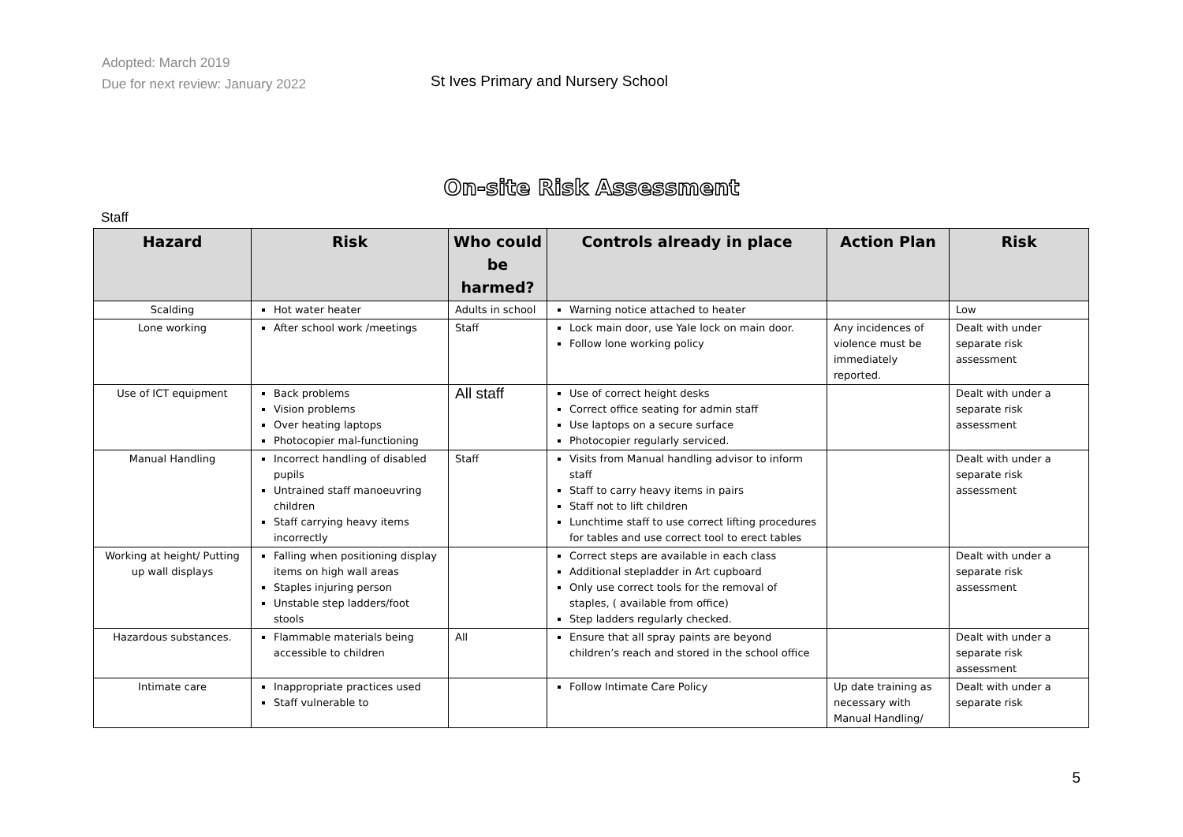Adopted: March 2019
Due for next review: January 2022
St Ives Primary and Nursery School
On-site Risk Assessment
Staff
| Hazard | Risk | Who could be harmed? | Controls already in place | Action Plan | Risk |
| --- | --- | --- | --- | --- | --- |
| Scalding | Hot water heater | Adults in school | Warning notice attached to heater | | Low |
| Lone working | After school work /meetings | Staff | Lock main door, use Yale lock on main door. Follow lone working policy | Any incidences of violence must be immediately reported. | Dealt with under separate risk assessment |
| Use of ICT equipment | Back problems Vision problems Over heating laptops Photocopier mal-functioning | All staff | Use of correct height desks Correct office seating for admin staff Use laptops on a secure surface Photocopier regularly serviced. | | Dealt with under a separate risk assessment |
| Manual Handling | Incorrect handling of disabled pupils Untrained staff manoeuvring children Staff carrying heavy items incorrectly | Staff | Visits from Manual handling advisor to inform staff Staff to carry heavy items in pairs Staff not to lift children Lunchtime staff to use correct lifting procedures for tables and use correct tool to erect tables | | Dealt with under a separate risk assessment |
| Working at height/ Putting up wall displays | Falling when positioning display items on high wall areas Staples injuring person Unstable step ladders/foot stools | | Correct steps are available in each class Additional stepladder in Art cupboard Only use correct tools for the removal of staples, ( available from office) Step ladders regularly checked. | | Dealt with under a separate risk assessment |
| Hazardous substances. | Flammable materials being accessible to children | All | Ensure that all spray paints are beyond children’s reach and stored in the school office | | Dealt with under a separate risk assessment |
| Intimate care | Inappropriate practices used Staff vulnerable to | | Follow Intimate Care Policy | Up date training as necessary with Manual Handling/ | Dealt with under a separate risk |
5